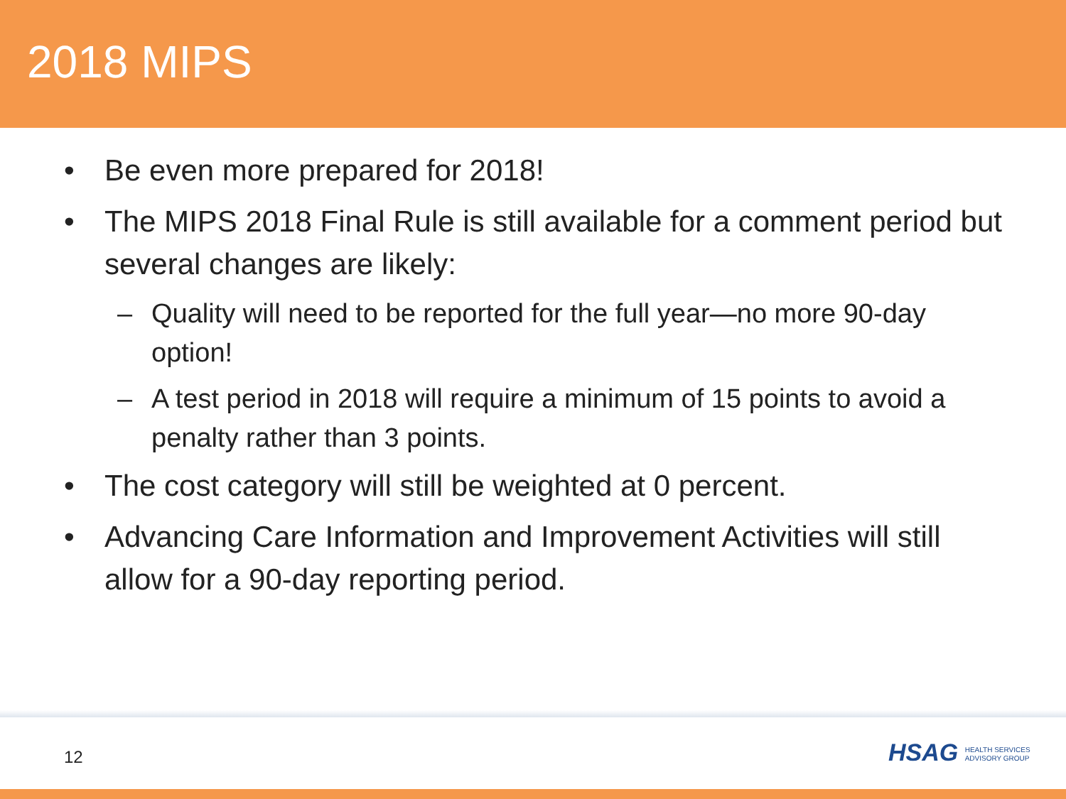2018 MIPS
• Be even more prepared for 2018!
• The MIPS 2018 Final Rule is still available for a comment period but several changes are likely:
– Quality will need to be reported for the full year—no more 90-day option!
– A test period in 2018 will require a minimum of 15 points to avoid a penalty rather than 3 points.
• The cost category will still be weighted at 0 percent.
• Advancing Care Information and Improvement Activities will still allow for a 90-day reporting period.
12
HSAG HEALTH SERVICES
ADVISORY GROUP